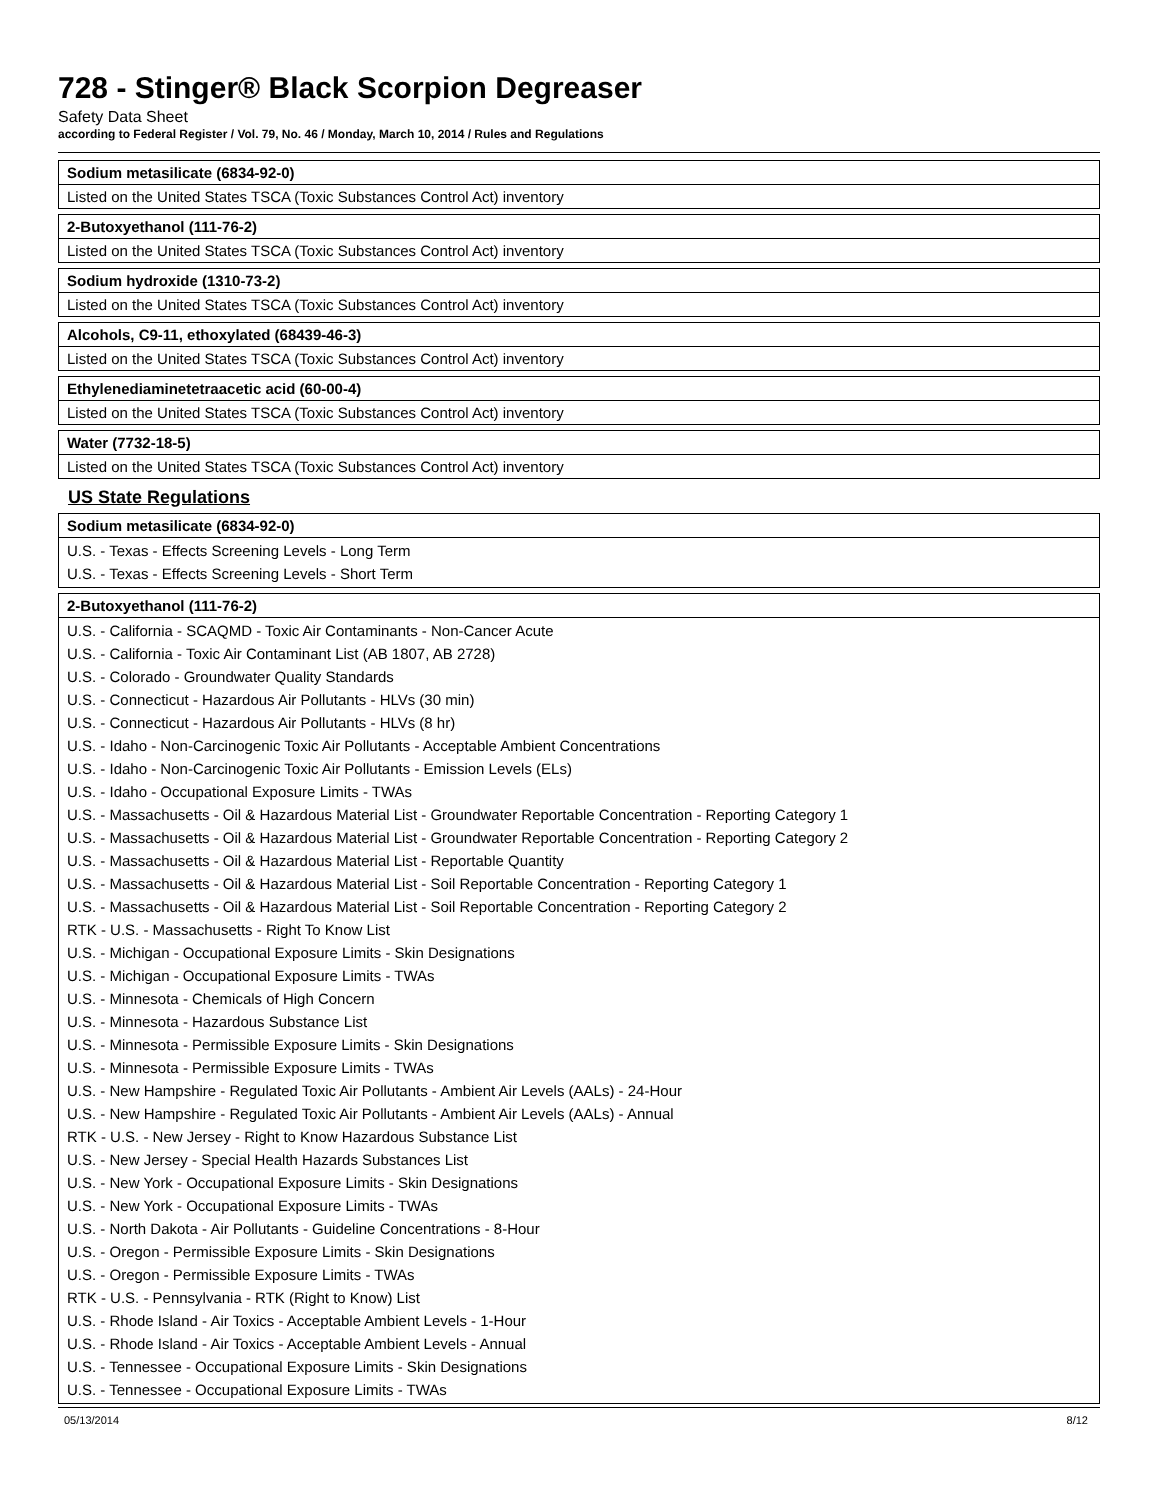728 - Stinger® Black Scorpion Degreaser
Safety Data Sheet
according to Federal Register / Vol. 79, No. 46 / Monday, March 10, 2014 / Rules and Regulations
| Sodium metasilicate (6834-92-0) |
| --- |
| Listed on the United States TSCA (Toxic Substances Control Act) inventory |
| 2-Butoxyethanol (111-76-2) |
| --- |
| Listed on the United States TSCA (Toxic Substances Control Act) inventory |
| Sodium hydroxide (1310-73-2) |
| --- |
| Listed on the United States TSCA (Toxic Substances Control Act) inventory |
| Alcohols, C9-11, ethoxylated (68439-46-3) |
| --- |
| Listed on the United States TSCA (Toxic Substances Control Act) inventory |
| Ethylenediaminetetraacetic acid (60-00-4) |
| --- |
| Listed on the United States TSCA (Toxic Substances Control Act) inventory |
| Water (7732-18-5) |
| --- |
| Listed on the United States TSCA (Toxic Substances Control Act) inventory |
US State Regulations
| Sodium metasilicate (6834-92-0) |
| --- |
| U.S. - Texas - Effects Screening Levels - Long Term U.S. - Texas - Effects Screening Levels - Short Term |
| 2-Butoxyethanol (111-76-2) |
| --- |
| U.S. - California - SCAQMD - Toxic Air Contaminants - Non-Cancer Acute U.S. - California - Toxic Air Contaminant List (AB 1807, AB 2728) U.S. - Colorado - Groundwater Quality Standards U.S. - Connecticut - Hazardous Air Pollutants - HLVs (30 min) U.S. - Connecticut - Hazardous Air Pollutants - HLVs (8 hr) U.S. - Idaho - Non-Carcinogenic Toxic Air Pollutants - Acceptable Ambient Concentrations U.S. - Idaho - Non-Carcinogenic Toxic Air Pollutants - Emission Levels (ELs) U.S. - Idaho - Occupational Exposure Limits - TWAs U.S. - Massachusetts - Oil & Hazardous Material List - Groundwater Reportable Concentration - Reporting Category 1 U.S. - Massachusetts - Oil & Hazardous Material List - Groundwater Reportable Concentration - Reporting Category 2 U.S. - Massachusetts - Oil & Hazardous Material List - Reportable Quantity U.S. - Massachusetts - Oil & Hazardous Material List - Soil Reportable Concentration - Reporting Category 1 U.S. - Massachusetts - Oil & Hazardous Material List - Soil Reportable Concentration - Reporting Category 2 RTK - U.S. - Massachusetts - Right To Know List U.S. - Michigan - Occupational Exposure Limits - Skin Designations U.S. - Michigan - Occupational Exposure Limits - TWAs U.S. - Minnesota - Chemicals of High Concern U.S. - Minnesota - Hazardous Substance List U.S. - Minnesota - Permissible Exposure Limits - Skin Designations U.S. - Minnesota - Permissible Exposure Limits - TWAs U.S. - New Hampshire - Regulated Toxic Air Pollutants - Ambient Air Levels (AALs) - 24-Hour U.S. - New Hampshire - Regulated Toxic Air Pollutants - Ambient Air Levels (AALs) - Annual RTK - U.S. - New Jersey - Right to Know Hazardous Substance List U.S. - New Jersey - Special Health Hazards Substances List U.S. - New York - Occupational Exposure Limits - Skin Designations U.S. - New York - Occupational Exposure Limits - TWAs U.S. - North Dakota - Air Pollutants - Guideline Concentrations - 8-Hour U.S. - Oregon - Permissible Exposure Limits - Skin Designations U.S. - Oregon - Permissible Exposure Limits - TWAs RTK - U.S. - Pennsylvania - RTK (Right to Know) List U.S. - Rhode Island - Air Toxics - Acceptable Ambient Levels - 1-Hour U.S. - Rhode Island - Air Toxics - Acceptable Ambient Levels - Annual U.S. - Tennessee - Occupational Exposure Limits - Skin Designations U.S. - Tennessee - Occupational Exposure Limits - TWAs |
05/13/2014 8/12